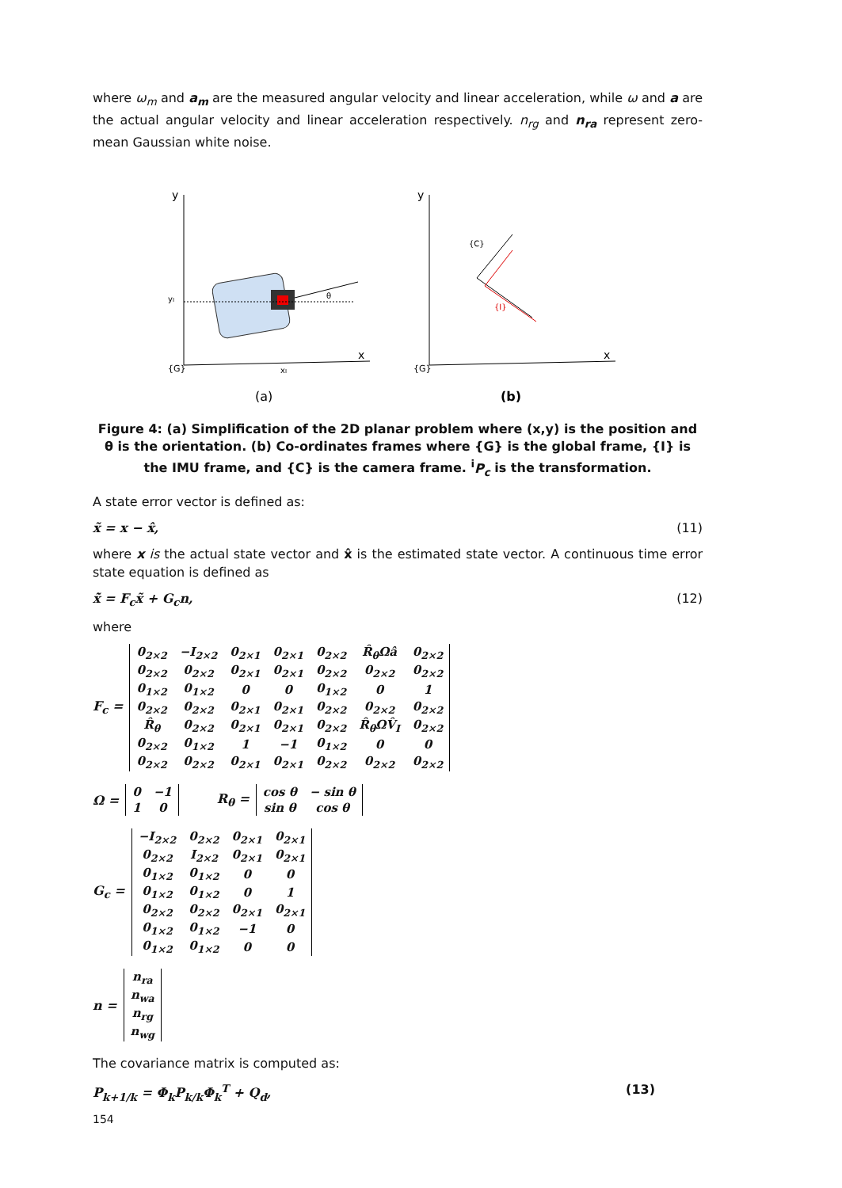where ω<sub>m</sub> and a<sub>m</sub> are the measured angular velocity and linear acceleration, while ω and a are the actual angular velocity and linear acceleration respectively. n<sub>rg</sub> and n<sub>ra</sub> represent zero-mean Gaussian white noise.
y
x
{G}
yI
xI
θ
(a)
y
x
{G}
{C}
{I}
(b)
Figure 4: (a) Simplification of the 2D planar problem where (x,y) is the position and θ is the orientation. (b) Co-ordinates frames where {G} is the global frame, {I} is the IMU frame, and {C} is the camera frame. <sup>i</sup>P<sub>c</sub> is the transformation.
A state error vector is defined as:
x̃ = x − x̂, (11)
where x is the actual state vector and x̂ is the estimated state vector. A continuous time error state equation is defined as
x̃̇ = F<sub>c</sub>x̃ + G<sub>c</sub>n, (12)
where
F<sub>c</sub> =
| 0<sub>2×2</sub> | −I<sub>2×2</sub> | 0<sub>2×1</sub> | 0<sub>2×1</sub> | 0<sub>2×2</sub> | R̂<sub>θ</sub>Ωâ | 0<sub>2×2</sub> |
| 0<sub>2×2</sub> | 0<sub>2×2</sub> | 0<sub>2×1</sub> | 0<sub>2×1</sub> | 0<sub>2×2</sub> | 0<sub>2×2</sub> | 0<sub>2×2</sub> |
| 0<sub>1×2</sub> | 0<sub>1×2</sub> | 0 | 0 | 0<sub>1×2</sub> | 0 | 1 |
| 0<sub>2×2</sub> | 0<sub>2×2</sub> | 0<sub>2×1</sub> | 0<sub>2×1</sub> | 0<sub>2×2</sub> | 0<sub>2×2</sub> | 0<sub>2×2</sub> |
| R̂<sub>θ</sub> | 0<sub>2×2</sub> | 0<sub>2×1</sub> | 0<sub>2×1</sub> | 0<sub>2×2</sub> | R̂<sub>θ</sub>ΩV̂<sub>I</sub> | 0<sub>2×2</sub> |
| 0<sub>2×2</sub> | 0<sub>1×2</sub> | 1 | −1 | 0<sub>1×2</sub> | 0 | 0 |
| 0<sub>2×2</sub> | 0<sub>2×2</sub> | 0<sub>2×1</sub> | 0<sub>2×1</sub> | 0<sub>2×2</sub> | 0<sub>2×2</sub> | 0<sub>2×2</sub> |
Ω =
| 0 | −1 |
| 1 | 0 |
R<sub>θ</sub> =
| cos θ | − sin θ |
| sin θ | cos θ |
G<sub>c</sub> =
| −I<sub>2×2</sub> | 0<sub>2×2</sub> | 0<sub>2×1</sub> | 0<sub>2×1</sub> |
| 0<sub>2×2</sub> | I<sub>2×2</sub> | 0<sub>2×1</sub> | 0<sub>2×1</sub> |
| 0<sub>1×2</sub> | 0<sub>1×2</sub> | 0 | 0 |
| 0<sub>1×2</sub> | 0<sub>1×2</sub> | 0 | 1 |
| 0<sub>2×2</sub> | 0<sub>2×2</sub> | 0<sub>2×1</sub> | 0<sub>2×1</sub> |
| 0<sub>1×2</sub> | 0<sub>1×2</sub> | −1 | 0 |
| 0<sub>1×2</sub> | 0<sub>1×2</sub> | 0 | 0 |
n =
| n<sub>ra</sub> |
| n<sub>wa</sub> |
| n<sub>rg</sub> |
| n<sub>wg</sub> |
The covariance matrix is computed as:
P<sub>k+1/k</sub> = Φ<sub>k</sub>P<sub>k/k</sub>Φ<sub>k</sub><sup>T</sup> + Q<sub>d</sub>, (13)
154